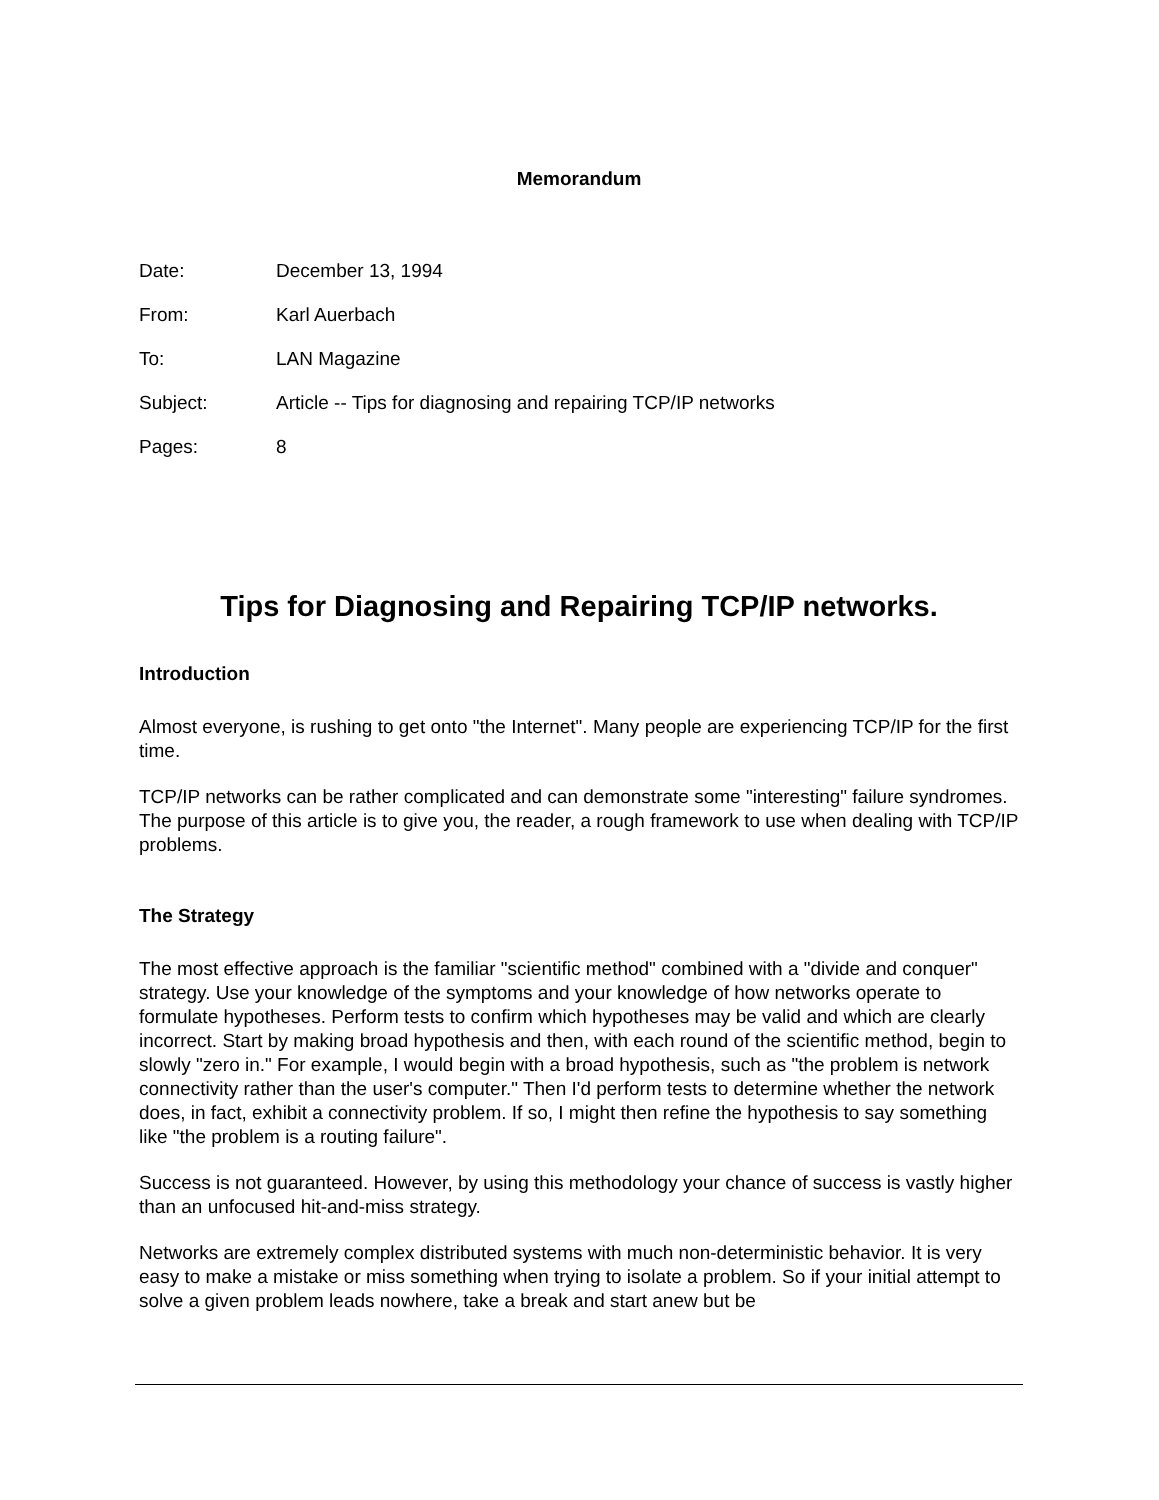Memorandum
| Date: | December 13, 1994 |
| From: | Karl Auerbach |
| To: | LAN Magazine |
| Subject: | Article -- Tips for diagnosing and repairing TCP/IP networks |
| Pages: | 8 |
Tips for Diagnosing and Repairing TCP/IP networks.
Introduction
Almost everyone, is rushing to get onto "the Internet". Many people are experiencing TCP/IP for the first time.
TCP/IP networks can be rather complicated and can demonstrate some "interesting" failure syndromes. The purpose of this article is to give you, the reader, a rough framework to use when dealing with TCP/IP problems.
The Strategy
The most effective approach is the familiar "scientific method" combined with a "divide and conquer" strategy. Use your knowledge of the symptoms and your knowledge of how networks operate to formulate hypotheses. Perform tests to confirm which hypotheses may be valid and which are clearly incorrect. Start by making broad hypothesis and then, with each round of the scientific method, begin to slowly "zero in." For example, I would begin with a broad hypothesis, such as "the problem is network connectivity rather than the user's computer." Then I'd perform tests to determine whether the network does, in fact, exhibit a connectivity problem. If so, I might then refine the hypothesis to say something like "the problem is a routing failure".
Success is not guaranteed. However, by using this methodology your chance of success is vastly higher than an unfocused hit-and-miss strategy.
Networks are extremely complex distributed systems with much non-deterministic behavior. It is very easy to make a mistake or miss something when trying to isolate a problem. So if your initial attempt to solve a given problem leads nowhere, take a break and start anew but be